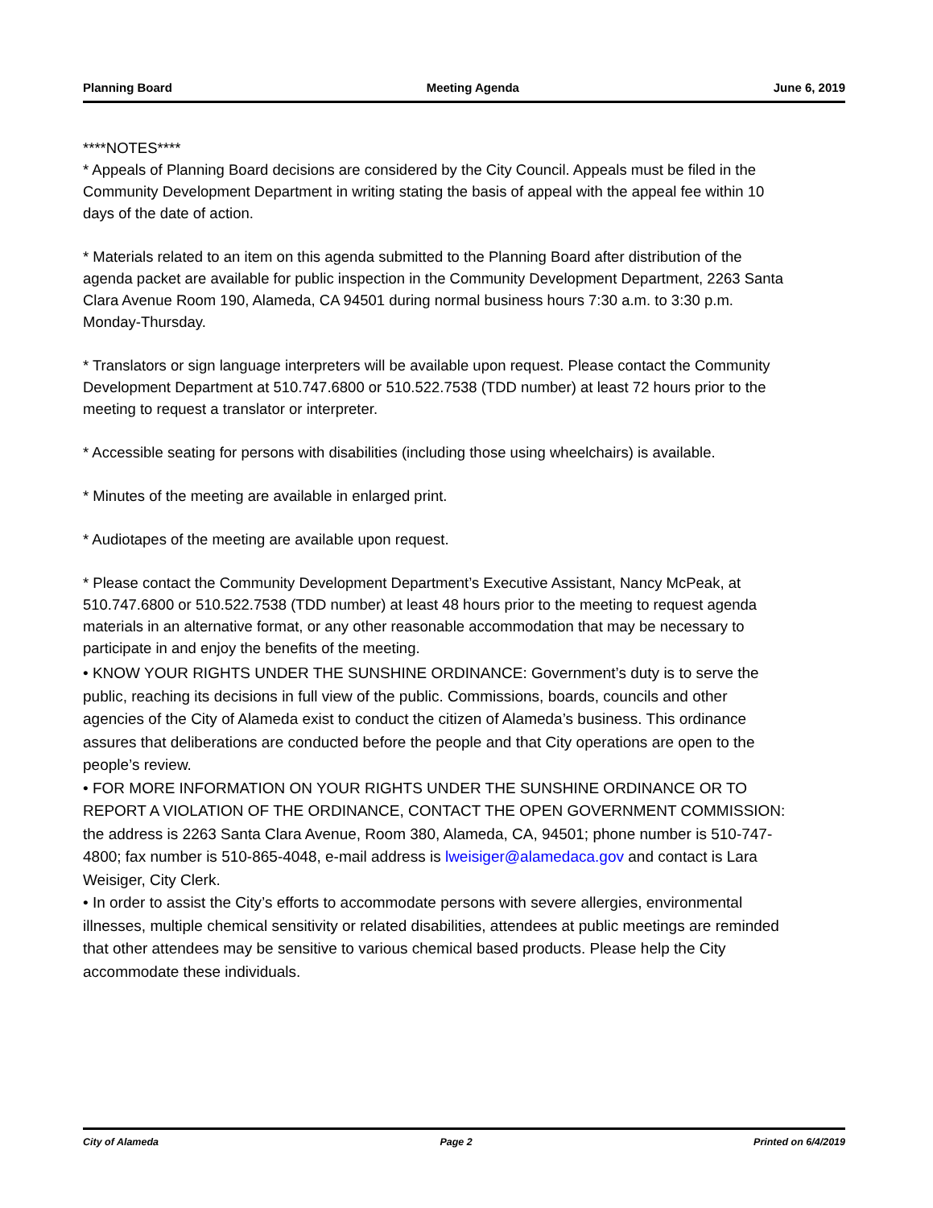Planning Board Meeting Agenda June 6, 2019
****NOTES****
* Appeals of Planning Board decisions are considered by the City Council. Appeals must be filed in the Community Development Department in writing stating the basis of appeal with the appeal fee within 10 days of the date of action.
* Materials related to an item on this agenda submitted to the Planning Board after distribution of the agenda packet are available for public inspection in the Community Development Department, 2263 Santa Clara Avenue Room 190, Alameda, CA 94501 during normal business hours 7:30 a.m. to 3:30 p.m. Monday-Thursday.
* Translators or sign language interpreters will be available upon request. Please contact the Community Development Department at 510.747.6800 or 510.522.7538 (TDD number) at least 72 hours prior to the meeting to request a translator or interpreter.
* Accessible seating for persons with disabilities (including those using wheelchairs) is available.
* Minutes of the meeting are available in enlarged print.
* Audiotapes of the meeting are available upon request.
* Please contact the Community Development Department’s Executive Assistant, Nancy McPeak, at 510.747.6800 or 510.522.7538 (TDD number) at least 48 hours prior to the meeting to request agenda materials in an alternative format, or any other reasonable accommodation that may be necessary to participate in and enjoy the benefits of the meeting.
• KNOW YOUR RIGHTS UNDER THE SUNSHINE ORDINANCE: Government’s duty is to serve the public, reaching its decisions in full view of the public. Commissions, boards, councils and other agencies of the City of Alameda exist to conduct the citizen of Alameda’s business. This ordinance assures that deliberations are conducted before the people and that City operations are open to the people’s review.
• FOR MORE INFORMATION ON YOUR RIGHTS UNDER THE SUNSHINE ORDINANCE OR TO REPORT A VIOLATION OF THE ORDINANCE, CONTACT THE OPEN GOVERNMENT COMMISSION: the address is 2263 Santa Clara Avenue, Room 380, Alameda, CA, 94501; phone number is 510-747-4800; fax number is 510-865-4048, e-mail address is lweisiger@alamedaca.gov and contact is Lara Weisiger, City Clerk.
• In order to assist the City’s efforts to accommodate persons with severe allergies, environmental illnesses, multiple chemical sensitivity or related disabilities, attendees at public meetings are reminded that other attendees may be sensitive to various chemical based products. Please help the City accommodate these individuals.
City of Alameda Page 2 Printed on 6/4/2019